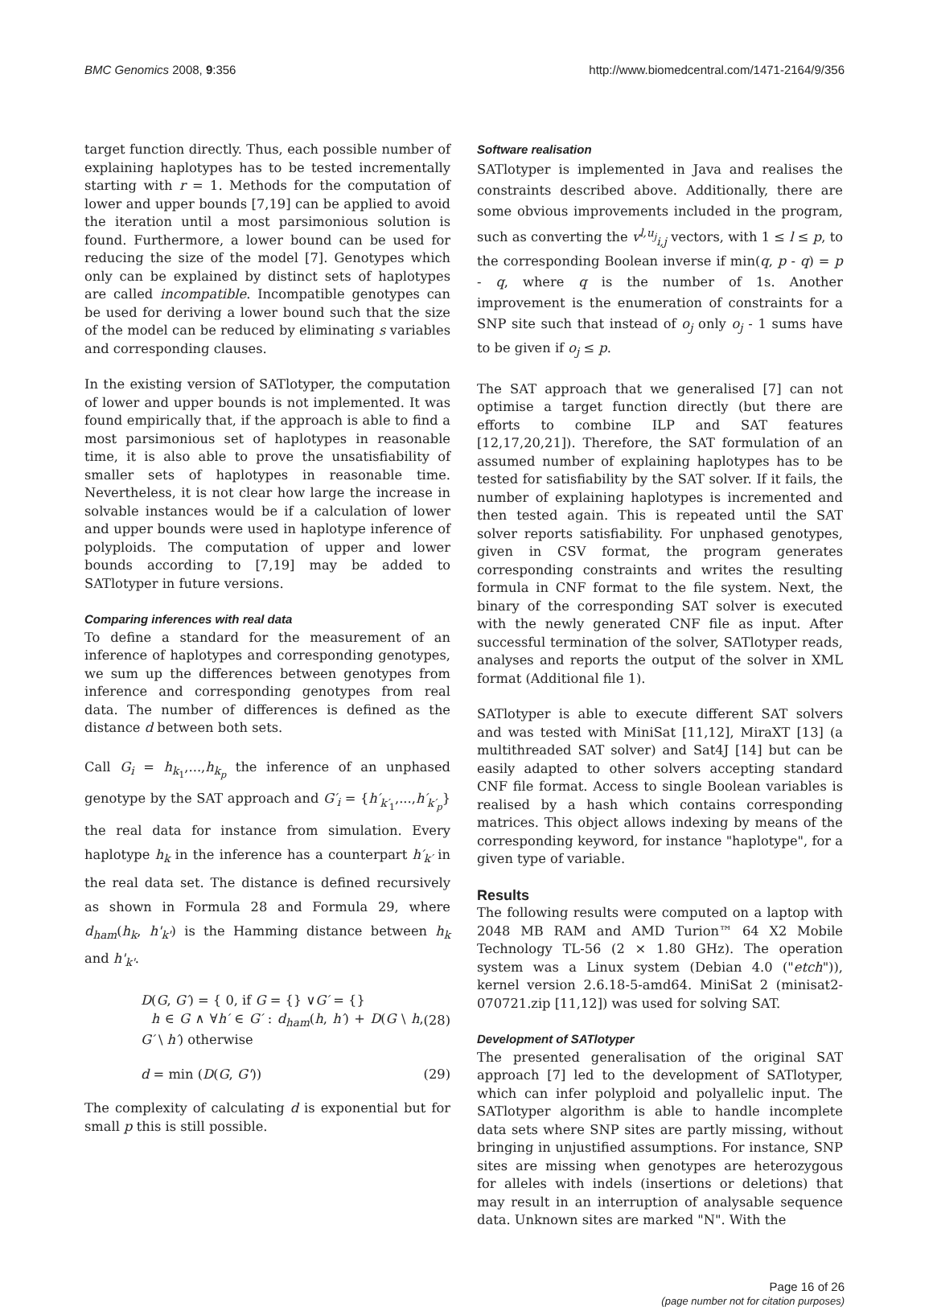BMC Genomics 2008, 9:356 http://www.biomedcentral.com/1471-2164/9/356
target function directly. Thus, each possible number of explaining haplotypes has to be tested incrementally starting with r = 1. Methods for the computation of lower and upper bounds [7,19] can be applied to avoid the iteration until a most parsimonious solution is found. Furthermore, a lower bound can be used for reducing the size of the model [7]. Genotypes which only can be explained by distinct sets of haplotypes are called incompatible. Incompatible genotypes can be used for deriving a lower bound such that the size of the model can be reduced by eliminating s variables and corresponding clauses.
In the existing version of SATlotyper, the computation of lower and upper bounds is not implemented. It was found empirically that, if the approach is able to find a most parsimonious set of haplotypes in reasonable time, it is also able to prove the unsatisfiability of smaller sets of haplotypes in reasonable time. Nevertheless, it is not clear how large the increase in solvable instances would be if a calculation of lower and upper bounds were used in haplotype inference of polyploids. The computation of upper and lower bounds according to [7,19] may be added to SATlotyper in future versions.
Comparing inferences with real data
To define a standard for the measurement of an inference of haplotypes and corresponding genotypes, we sum up the differences between genotypes from inference and corresponding genotypes from real data. The number of differences is defined as the distance d between both sets.
Call G<sub>i</sub> = h<sub>k<sub>1</sub></sub>,...,h<sub>k<sub>p</sub></sub> the inference of an unphased genotype by the SAT approach and G′<sub>i</sub> = {h′<sub>k′<sub>1</sub></sub>,...,h′<sub>k′<sub>p</sub></sub>} the real data for instance from simulation. Every haplotype h<sub>k</sub> in the inference has a counterpart h′<sub>k′</sub> in the real data set. The distance is defined recursively as shown in Formula 28 and Formula 29, where d<sub>ham</sub>(h<sub>k</sub>, h'<sub>k'</sub>) is the Hamming distance between h<sub>k</sub> and h'<sub>k'</sub>.
D(G, G′) = { 0, if G = {} ∨G′ = {}
h ∈ G ∧ ∀h′ ∈ G′ : d<sub>ham</sub>(h, h′) + D(G \ h, G′ \ h′) otherwise
(28)
d = min (D(G, G')) (29)
The complexity of calculating d is exponential but for small p this is still possible.
Software realisation
SATlotyper is implemented in Java and realises the constraints described above. Additionally, there are some obvious improvements included in the program, such as converting the v<sup>l,u<sub>j</sub></sup><sub>i,j</sub> vectors, with 1 ≤ l ≤ p, to the corresponding Boolean inverse if min(q, p - q) = p - q, where q is the number of 1s. Another improvement is the enumeration of constraints for a SNP site such that instead of o<sub>j</sub> only o<sub>j</sub> - 1 sums have to be given if o<sub>j</sub> ≤ p.
The SAT approach that we generalised [7] can not optimise a target function directly (but there are efforts to combine ILP and SAT features [12,17,20,21]). Therefore, the SAT formulation of an assumed number of explaining haplotypes has to be tested for satisfiability by the SAT solver. If it fails, the number of explaining haplotypes is incremented and then tested again. This is repeated until the SAT solver reports satisfiability. For unphased genotypes, given in CSV format, the program generates corresponding constraints and writes the resulting formula in CNF format to the file system. Next, the binary of the corresponding SAT solver is executed with the newly generated CNF file as input. After successful termination of the solver, SATlotyper reads, analyses and reports the output of the solver in XML format (Additional file 1).
SATlotyper is able to execute different SAT solvers and was tested with MiniSat [11,12], MiraXT [13] (a multithreaded SAT solver) and Sat4J [14] but can be easily adapted to other solvers accepting standard CNF file format. Access to single Boolean variables is realised by a hash which contains corresponding matrices. This object allows indexing by means of the corresponding keyword, for instance "haplotype", for a given type of variable.
Results
The following results were computed on a laptop with 2048 MB RAM and AMD Turion™ 64 X2 Mobile Technology TL-56 (2 × 1.80 GHz). The operation system was a Linux system (Debian 4.0 ("etch")), kernel version 2.6.18-5-amd64. MiniSat 2 (minisat2-070721.zip [11,12]) was used for solving SAT.
Development of SATlotyper
The presented generalisation of the original SAT approach [7] led to the development of SATlotyper, which can infer polyploid and polyallelic input. The SATlotyper algorithm is able to handle incomplete data sets where SNP sites are partly missing, without bringing in unjustified assumptions. For instance, SNP sites are missing when genotypes are heterozygous for alleles with indels (insertions or deletions) that may result in an interruption of analysable sequence data. Unknown sites are marked "N". With the
Page 16 of 26
(page number not for citation purposes)